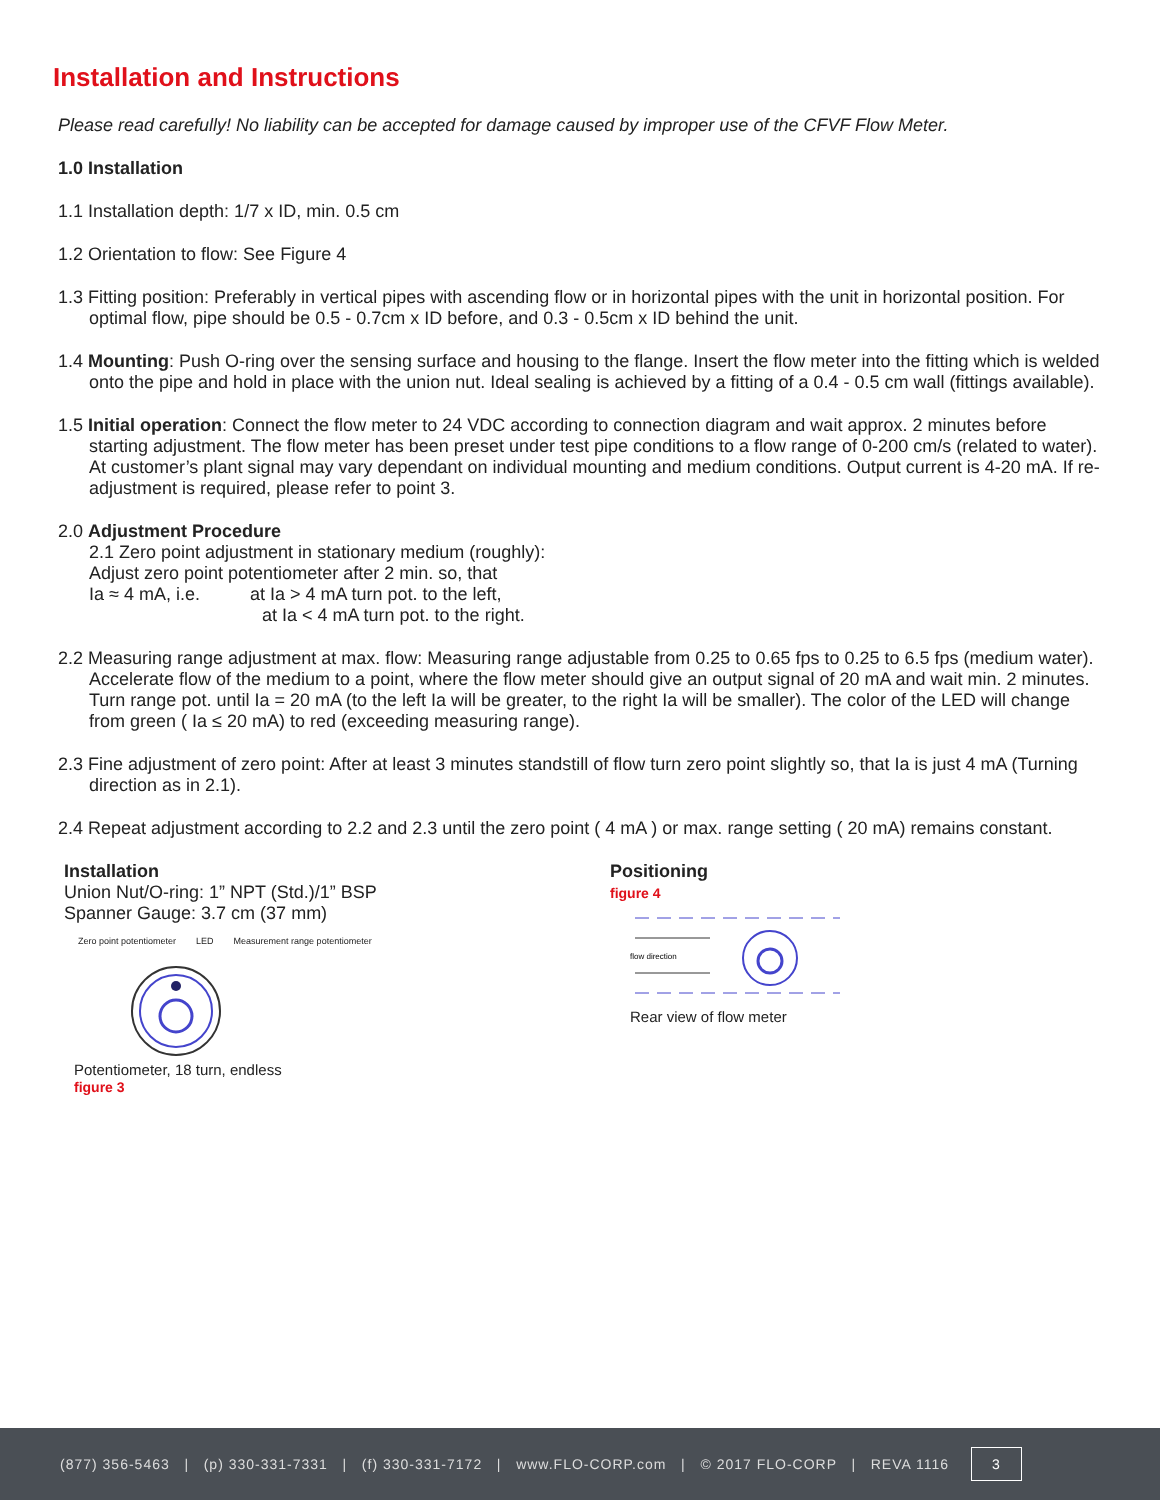Installation and Instructions
Please read carefully! No liability can be accepted for damage caused by improper use of the CFVF Flow Meter.
1.0 Installation
1.1 Installation depth: 1/7 x ID, min. 0.5 cm
1.2 Orientation to flow: See Figure 4
1.3 Fitting position: Preferably in vertical pipes with ascending flow or in horizontal pipes with the unit in horizontal position. For optimal flow, pipe should be 0.5 - 0.7cm x ID before, and 0.3 - 0.5cm x ID behind the unit.
1.4 Mounting: Push O-ring over the sensing surface and housing to the flange. Insert the flow meter into the fitting which is welded onto the pipe and hold in place with the union nut. Ideal sealing is achieved by a fitting of a 0.4 - 0.5 cm wall (fittings available).
1.5 Initial operation: Connect the flow meter to 24 VDC according to connection diagram and wait approx. 2 minutes before starting adjustment. The flow meter has been preset under test pipe conditions to a flow range of 0-200 cm/s (related to water). At customer’s plant signal may vary dependant on individual mounting and medium conditions. Output current is 4-20 mA. If re-adjustment is required, please refer to point 3.
2.0 Adjustment Procedure
2.1 Zero point adjustment in stationary medium (roughly):
Adjust zero point potentiometer after 2 min. so, that
Ia ≈ 4 mA, i.e. at Ia > 4 mA turn pot. to the left,
at Ia < 4 mA turn pot. to the right.
2.2 Measuring range adjustment at max. flow: Measuring range adjustable from 0.25 to 0.65 fps to 0.25 to 6.5 fps (medium water). Accelerate flow of the medium to a point, where the flow meter should give an output signal of 20 mA and wait min. 2 minutes. Turn range pot. until Ia = 20 mA (to the left Ia will be greater, to the right Ia will be smaller). The color of the LED will change from green ( Ia ≤ 20 mA) to red (exceeding measuring range).
2.3 Fine adjustment of zero point: After at least 3 minutes standstill of flow turn zero point slightly so, that Ia is just 4 mA (Turning direction as in 2.1).
2.4 Repeat adjustment according to 2.2 and 2.3 until the zero point ( 4 mA ) or max. range setting ( 20 mA) remains constant.
Installation
Union Nut/O-ring: 1” NPT (Std.)/1” BSP
Spanner Gauge: 3.7 cm (37 mm)
Zero point potentiometer LED Measurement range potentiometer
Potentiometer, 18 turn, endless
figure 3
Positioning
figure 4
flow direction
Rear view of flow meter
(877) 356-5463 | (p) 330-331-7331 | (f) 330-331-7172 | www.FLO-CORP.com | © 2017 FLO-CORP | REVA 1116 3